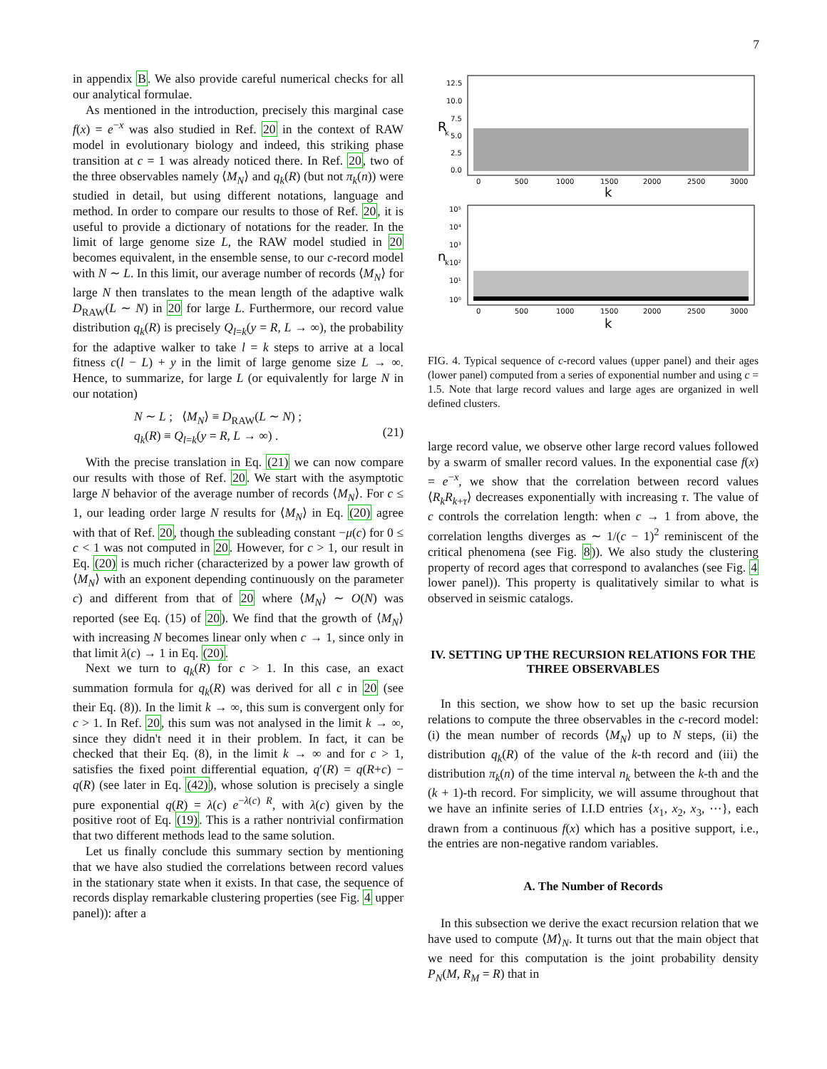7
in appendix B. We also provide careful numerical checks for all our analytical formulae.
As mentioned in the introduction, precisely this marginal case f(x) = e<sup>−x</sup> was also studied in Ref. 20 in the context of RAW model in evolutionary biology and indeed, this striking phase transition at c = 1 was already noticed there. In Ref. 20, two of the three observables namely ⟨M<sub>N</sub>⟩ and q<sub>k</sub>(R) (but not π<sub>k</sub>(n)) were studied in detail, but using different notations, language and method. In order to compare our results to those of Ref. 20, it is useful to provide a dictionary of notations for the reader. In the limit of large genome size L, the RAW model studied in 20 becomes equivalent, in the ensemble sense, to our c-record model with N ∼ L. In this limit, our average number of records ⟨M<sub>N</sub>⟩ for large N then translates to the mean length of the adaptive walk D<sub>RAW</sub>(L ∼ N) in 20 for large L. Furthermore, our record value distribution q<sub>k</sub>(R) is precisely Q<sub>l=k</sub>(y = R, L → ∞), the probability for the adaptive walker to take l = k steps to arrive at a local fitness c(l − L) + y in the limit of large genome size L → ∞. Hence, to summarize, for large L (or equivalently for large N in our notation)
N ∼ L ; ⟨M<sub>N</sub>⟩ ≡ D<sub>RAW</sub>(L ∼ N) ;
q<sub>k</sub>(R) ≡ Q<sub>l=k</sub>(y = R, L → ∞) .
(21)
With the precise translation in Eq. (21) we can now compare our results with those of Ref. 20. We start with the asymptotic large N behavior of the average number of records ⟨M<sub>N</sub>⟩. For c ≤ 1, our leading order large N results for ⟨M<sub>N</sub>⟩ in Eq. (20) agree with that of Ref. 20, though the subleading constant −μ(c) for 0 ≤ c < 1 was not computed in 20. However, for c > 1, our result in Eq. (20) is much richer (characterized by a power law growth of ⟨M<sub>N</sub>⟩ with an exponent depending continuously on the parameter c) and different from that of 20 where ⟨M<sub>N</sub>⟩ ∼ O(N) was reported (see Eq. (15) of 20). We find that the growth of ⟨M<sub>N</sub>⟩ with increasing N becomes linear only when c → 1, since only in that limit λ(c) → 1 in Eq. (20).
Next we turn to q<sub>k</sub>(R) for c > 1. In this case, an exact summation formula for q<sub>k</sub>(R) was derived for all c in 20 (see their Eq. (8)). In the limit k → ∞, this sum is convergent only for c > 1. In Ref. 20, this sum was not analysed in the limit k → ∞, since they didn't need it in their problem. In fact, it can be checked that their Eq. (8), in the limit k → ∞ and for c > 1, satisfies the fixed point differential equation, q′(R) = q(R+c) − q(R) (see later in Eq. (42)), whose solution is precisely a single pure exponential q(R) = λ(c) e<sup>−λ(c) R</sup>, with λ(c) given by the positive root of Eq. (19). This is a rather nontrivial confirmation that two different methods lead to the same solution.
Let us finally conclude this summary section by mentioning that we have also studied the correlations between record values in the stationary state when it exists. In that case, the sequence of records display remarkable clustering properties (see Fig. 4 upper panel)): after a
12.5
10.0
7.5
5.0
2.5
0.0
R
k
0
500
1000
1500
2000
2500
3000
k
10⁵
10⁴
10³
10²
10¹
10⁰
n
k
0
500
1000
1500
2000
2500
3000
k
FIG. 4. Typical sequence of c-record values (upper panel) and their ages (lower panel) computed from a series of exponential number and using c = 1.5. Note that large record values and large ages are organized in well defined clusters.
large record value, we observe other large record values followed by a swarm of smaller record values. In the exponential case f(x) = e<sup>−x</sup>, we show that the correlation between record values ⟨R<sub>k</sub>R<sub>k+τ</sub>⟩ decreases exponentially with increasing τ. The value of c controls the correlation length: when c → 1 from above, the correlation lengths diverges as ∼ 1/(c − 1)<sup>2</sup> reminiscent of the critical phenomena (see Fig. 8)). We also study the clustering property of record ages that correspond to avalanches (see Fig. 4 lower panel)). This property is qualitatively similar to what is observed in seismic catalogs.
IV. SETTING UP THE RECURSION RELATIONS FOR THE THREE OBSERVABLES
In this section, we show how to set up the basic recursion relations to compute the three observables in the c-record model: (i) the mean number of records ⟨M<sub>N</sub>⟩ up to N steps, (ii) the distribution q<sub>k</sub>(R) of the value of the k-th record and (iii) the distribution π<sub>k</sub>(n) of the time interval n<sub>k</sub> between the k-th and the (k + 1)-th record. For simplicity, we will assume throughout that we have an infinite series of I.I.D entries {x<sub>1</sub>, x<sub>2</sub>, x<sub>3</sub>, ⋯}, each drawn from a continuous f(x) which has a positive support, i.e., the entries are non-negative random variables.
A. The Number of Records
In this subsection we derive the exact recursion relation that we have used to compute ⟨M⟩<sub>N</sub>. It turns out that the main object that we need for this computation is the joint probability density P<sub>N</sub>(M, R<sub>M</sub> = R) that in